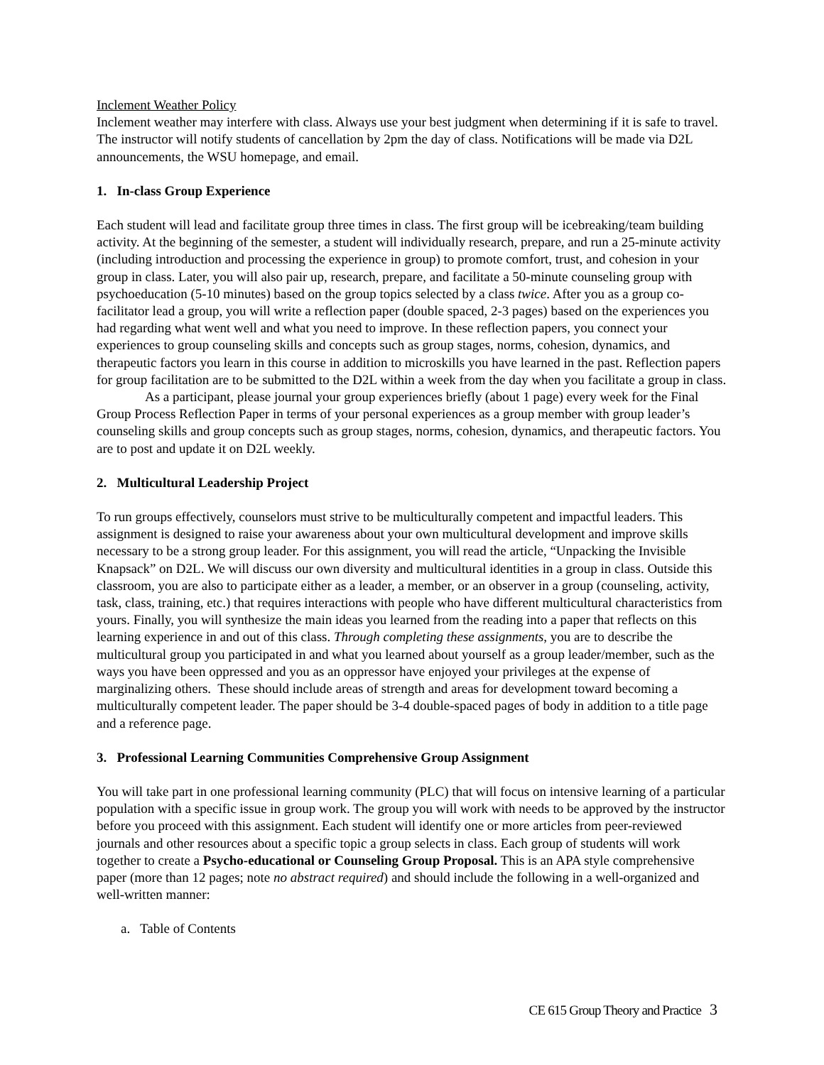Inclement Weather Policy
Inclement weather may interfere with class. Always use your best judgment when determining if it is safe to travel. The instructor will notify students of cancellation by 2pm the day of class. Notifications will be made via D2L announcements, the WSU homepage, and email.
1. In-class Group Experience
Each student will lead and facilitate group three times in class. The first group will be icebreaking/team building activity. At the beginning of the semester, a student will individually research, prepare, and run a 25-minute activity (including introduction and processing the experience in group) to promote comfort, trust, and cohesion in your group in class. Later, you will also pair up, research, prepare, and facilitate a 50-minute counseling group with psychoeducation (5-10 minutes) based on the group topics selected by a class twice. After you as a group co-facilitator lead a group, you will write a reflection paper (double spaced, 2-3 pages) based on the experiences you had regarding what went well and what you need to improve. In these reflection papers, you connect your experiences to group counseling skills and concepts such as group stages, norms, cohesion, dynamics, and therapeutic factors you learn in this course in addition to microskills you have learned in the past. Reflection papers for group facilitation are to be submitted to the D2L within a week from the day when you facilitate a group in class.
As a participant, please journal your group experiences briefly (about 1 page) every week for the Final Group Process Reflection Paper in terms of your personal experiences as a group member with group leader’s counseling skills and group concepts such as group stages, norms, cohesion, dynamics, and therapeutic factors. You are to post and update it on D2L weekly.
2. Multicultural Leadership Project
To run groups effectively, counselors must strive to be multiculturally competent and impactful leaders. This assignment is designed to raise your awareness about your own multicultural development and improve skills necessary to be a strong group leader. For this assignment, you will read the article, “Unpacking the Invisible Knapsack” on D2L. We will discuss our own diversity and multicultural identities in a group in class. Outside this classroom, you are also to participate either as a leader, a member, or an observer in a group (counseling, activity, task, class, training, etc.) that requires interactions with people who have different multicultural characteristics from yours. Finally, you will synthesize the main ideas you learned from the reading into a paper that reflects on this learning experience in and out of this class. Through completing these assignments, you are to describe the multicultural group you participated in and what you learned about yourself as a group leader/member, such as the ways you have been oppressed and you as an oppressor have enjoyed your privileges at the expense of marginalizing others. These should include areas of strength and areas for development toward becoming a multiculturally competent leader. The paper should be 3-4 double-spaced pages of body in addition to a title page and a reference page.
3. Professional Learning Communities Comprehensive Group Assignment
You will take part in one professional learning community (PLC) that will focus on intensive learning of a particular population with a specific issue in group work. The group you will work with needs to be approved by the instructor before you proceed with this assignment. Each student will identify one or more articles from peer-reviewed journals and other resources about a specific topic a group selects in class. Each group of students will work together to create a Psycho-educational or Counseling Group Proposal. This is an APA style comprehensive paper (more than 12 pages; note no abstract required) and should include the following in a well-organized and well-written manner:
a. Table of Contents
CE 615 Group Theory and Practice 3